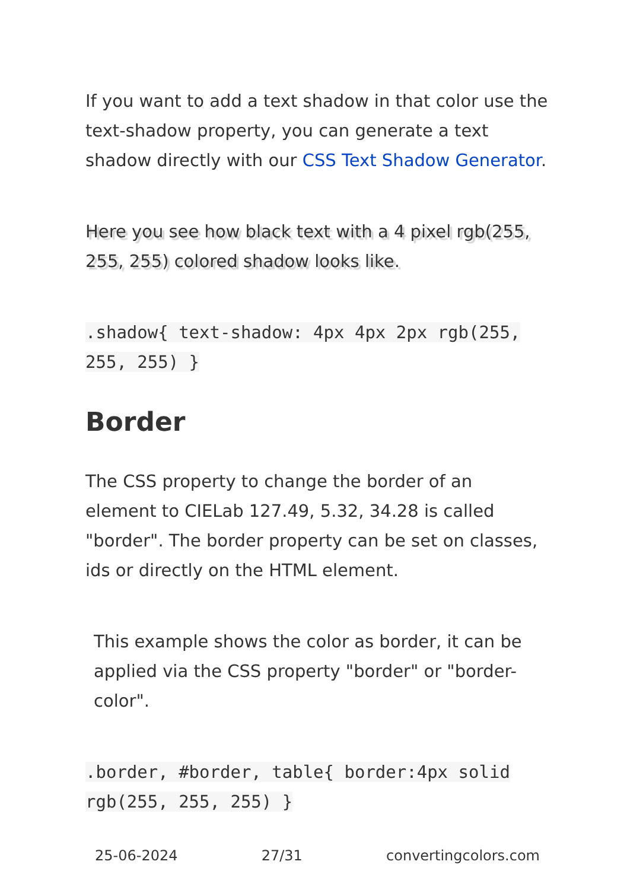If you want to add a text shadow in that color use the text-shadow property, you can generate a text shadow directly with our CSS Text Shadow Generator.
Here you see how black text with a 4 pixel rgb(255, 255, 255) colored shadow looks like.
.shadow{ text-shadow: 4px 4px 2px rgb(255, 255, 255) }
Border
The CSS property to change the border of an element to CIELab 127.49, 5.32, 34.28 is called "border". The border property can be set on classes, ids or directly on the HTML element.
This example shows the color as border, it can be applied via the CSS property "border" or "border-color".
.border, #border, table{ border:4px solid rgb(255, 255, 255) }
25-06-2024 27/31 convertingcolors.com